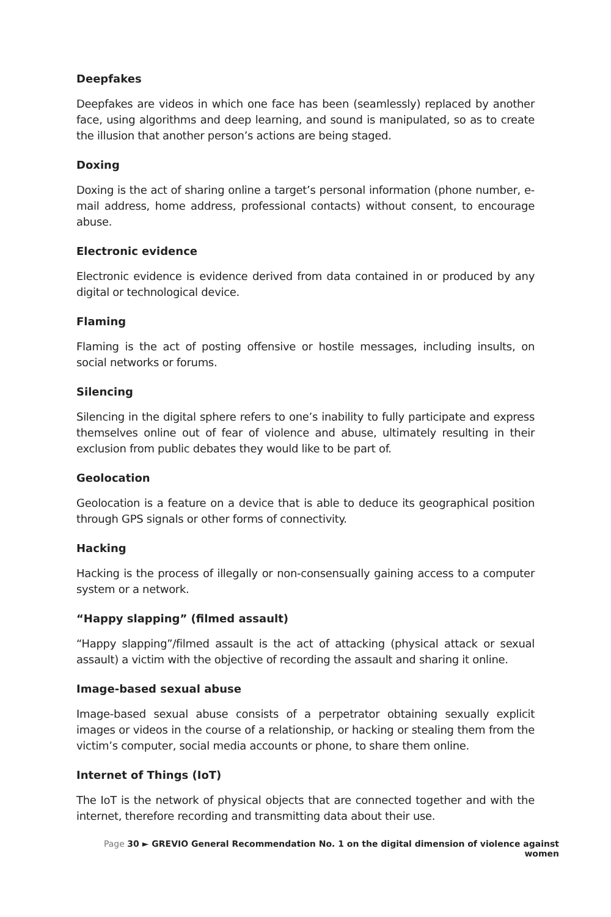Deepfakes
Deepfakes are videos in which one face has been (seamlessly) replaced by another face, using algorithms and deep learning, and sound is manipulated, so as to create the illusion that another person’s actions are being staged.
Doxing
Doxing is the act of sharing online a target’s personal information (phone number, e-mail address, home address, professional contacts) without consent, to encourage abuse.
Electronic evidence
Electronic evidence is evidence derived from data contained in or produced by any digital or technological device.
Flaming
Flaming is the act of posting offensive or hostile messages, including insults, on social networks or forums.
Silencing
Silencing in the digital sphere refers to one’s inability to fully participate and express themselves online out of fear of violence and abuse, ultimately resulting in their exclusion from public debates they would like to be part of.
Geolocation
Geolocation is a feature on a device that is able to deduce its geographical position through GPS signals or other forms of connectivity.
Hacking
Hacking is the process of illegally or non-consensually gaining access to a computer system or a network.
“Happy slapping” (filmed assault)
“Happy slapping”/filmed assault is the act of attacking (physical attack or sexual assault) a victim with the objective of recording the assault and sharing it online.
Image-based sexual abuse
Image-based sexual abuse consists of a perpetrator obtaining sexually explicit images or videos in the course of a relationship, or hacking or stealing them from the victim’s computer, social media accounts or phone, to share them online.
Internet of Things (IoT)
The IoT is the network of physical objects that are connected together and with the internet, therefore recording and transmitting data about their use.
Page 30 ► GREVIO General Recommendation No. 1 on the digital dimension of violence against women